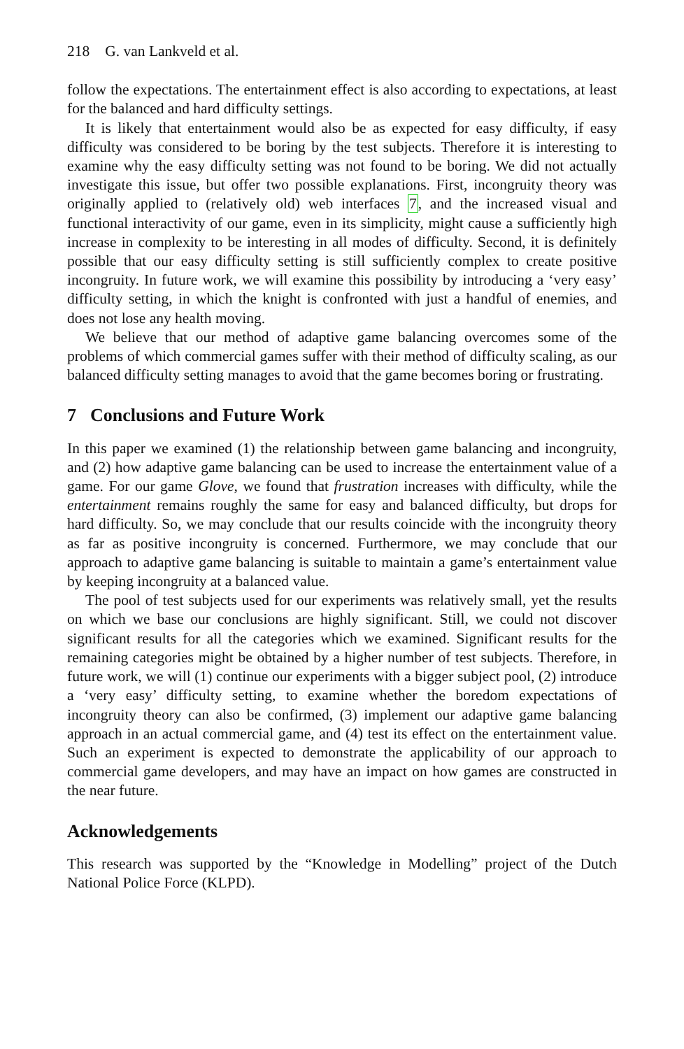218 G. van Lankveld et al.
follow the expectations. The entertainment effect is also according to expectations, at least for the balanced and hard difficulty settings.
It is likely that entertainment would also be as expected for easy difficulty, if easy difficulty was considered to be boring by the test subjects. Therefore it is interesting to examine why the easy difficulty setting was not found to be boring. We did not actually investigate this issue, but offer two possible explanations. First, incongruity theory was originally applied to (relatively old) web interfaces 7, and the increased visual and functional interactivity of our game, even in its simplicity, might cause a sufficiently high increase in complexity to be interesting in all modes of difficulty. Second, it is definitely possible that our easy difficulty setting is still sufficiently complex to create positive incongruity. In future work, we will examine this possibility by introducing a ‘very easy’ difficulty setting, in which the knight is confronted with just a handful of enemies, and does not lose any health moving.
We believe that our method of adaptive game balancing overcomes some of the problems of which commercial games suffer with their method of difficulty scaling, as our balanced difficulty setting manages to avoid that the game becomes boring or frustrating.
7 Conclusions and Future Work
In this paper we examined (1) the relationship between game balancing and incongruity, and (2) how adaptive game balancing can be used to increase the entertainment value of a game. For our game Glove, we found that frustration increases with difficulty, while the entertainment remains roughly the same for easy and balanced difficulty, but drops for hard difficulty. So, we may conclude that our results coincide with the incongruity theory as far as positive incongruity is concerned. Furthermore, we may conclude that our approach to adaptive game balancing is suitable to maintain a game’s entertainment value by keeping incongruity at a balanced value.
The pool of test subjects used for our experiments was relatively small, yet the results on which we base our conclusions are highly significant. Still, we could not discover significant results for all the categories which we examined. Significant results for the remaining categories might be obtained by a higher number of test subjects. Therefore, in future work, we will (1) continue our experiments with a bigger subject pool, (2) introduce a ‘very easy’ difficulty setting, to examine whether the boredom expectations of incongruity theory can also be confirmed, (3) implement our adaptive game balancing approach in an actual commercial game, and (4) test its effect on the entertainment value. Such an experiment is expected to demonstrate the applicability of our approach to commercial game developers, and may have an impact on how games are constructed in the near future.
Acknowledgements
This research was supported by the “Knowledge in Modelling” project of the Dutch National Police Force (KLPD).